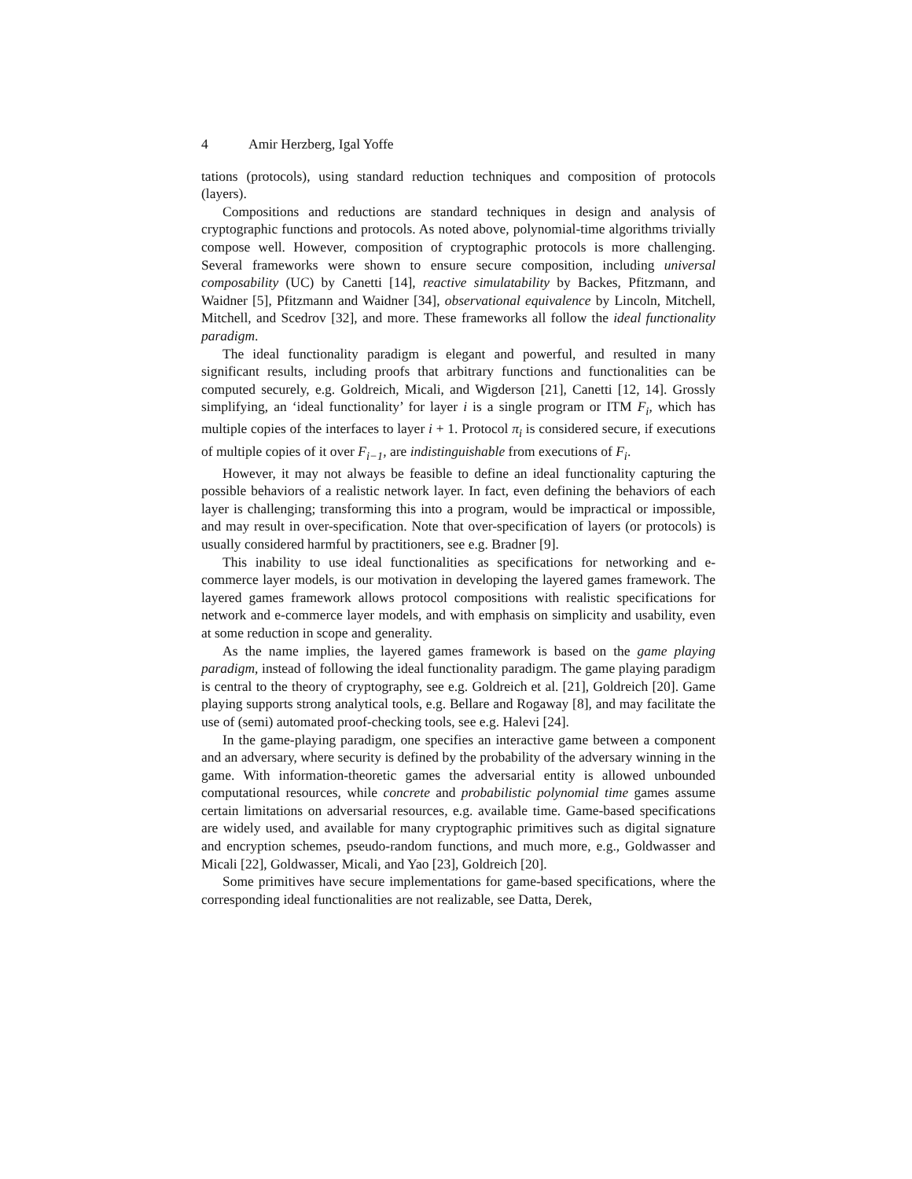4 Amir Herzberg, Igal Yoffe
tations (protocols), using standard reduction techniques and composition of protocols (layers).
Compositions and reductions are standard techniques in design and analysis of cryptographic functions and protocols. As noted above, polynomial-time algorithms trivially compose well. However, composition of cryptographic protocols is more challenging. Several frameworks were shown to ensure secure composition, including universal composability (UC) by Canetti [14], reactive simulatability by Backes, Pfitzmann, and Waidner [5], Pfitzmann and Waidner [34], observational equivalence by Lincoln, Mitchell, Mitchell, and Scedrov [32], and more. These frameworks all follow the ideal functionality paradigm.
The ideal functionality paradigm is elegant and powerful, and resulted in many significant results, including proofs that arbitrary functions and functionalities can be computed securely, e.g. Goldreich, Micali, and Wigderson [21], Canetti [12, 14]. Grossly simplifying, an ‘ideal functionality’ for layer i is a single program or ITM F<sub>i</sub>, which has multiple copies of the interfaces to layer i + 1. Protocol π<sub>i</sub> is considered secure, if executions of multiple copies of it over F<sub>i−1</sub>, are indistinguishable from executions of F<sub>i</sub>.
However, it may not always be feasible to define an ideal functionality capturing the possible behaviors of a realistic network layer. In fact, even defining the behaviors of each layer is challenging; transforming this into a program, would be impractical or impossible, and may result in over-specification. Note that over-specification of layers (or protocols) is usually considered harmful by practitioners, see e.g. Bradner [9].
This inability to use ideal functionalities as specifications for networking and e-commerce layer models, is our motivation in developing the layered games framework. The layered games framework allows protocol compositions with realistic specifications for network and e-commerce layer models, and with emphasis on simplicity and usability, even at some reduction in scope and generality.
As the name implies, the layered games framework is based on the game playing paradigm, instead of following the ideal functionality paradigm. The game playing paradigm is central to the theory of cryptography, see e.g. Goldreich et al. [21], Goldreich [20]. Game playing supports strong analytical tools, e.g. Bellare and Rogaway [8], and may facilitate the use of (semi) automated proof-checking tools, see e.g. Halevi [24].
In the game-playing paradigm, one specifies an interactive game between a component and an adversary, where security is defined by the probability of the adversary winning in the game. With information-theoretic games the adversarial entity is allowed unbounded computational resources, while concrete and probabilistic polynomial time games assume certain limitations on adversarial resources, e.g. available time. Game-based specifications are widely used, and available for many cryptographic primitives such as digital signature and encryption schemes, pseudo-random functions, and much more, e.g., Goldwasser and Micali [22], Goldwasser, Micali, and Yao [23], Goldreich [20].
Some primitives have secure implementations for game-based specifications, where the corresponding ideal functionalities are not realizable, see Datta, Derek,